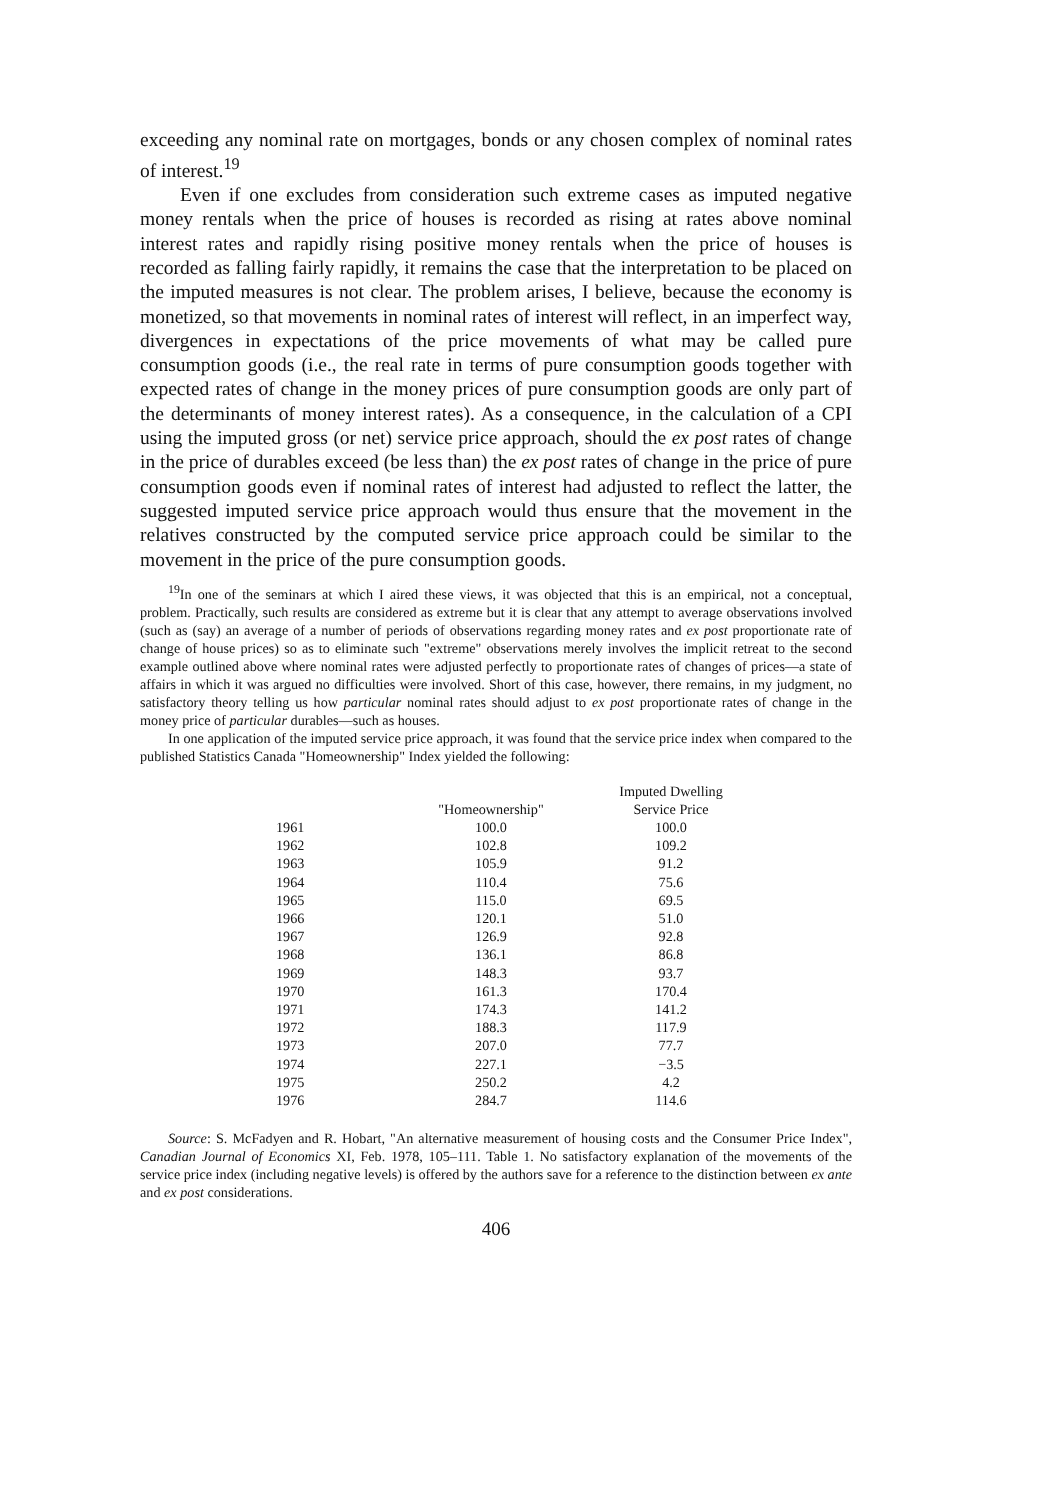exceeding any nominal rate on mortgages, bonds or any chosen complex of nominal rates of interest.<sup>19</sup>
Even if one excludes from consideration such extreme cases as imputed negative money rentals when the price of houses is recorded as rising at rates above nominal interest rates and rapidly rising positive money rentals when the price of houses is recorded as falling fairly rapidly, it remains the case that the interpretation to be placed on the imputed measures is not clear. The problem arises, I believe, because the economy is monetized, so that movements in nominal rates of interest will reflect, in an imperfect way, divergences in expectations of the price movements of what may be called pure consumption goods (i.e., the real rate in terms of pure consumption goods together with expected rates of change in the money prices of pure consumption goods are only part of the determinants of money interest rates). As a consequence, in the calculation of a CPI using the imputed gross (or net) service price approach, should the ex post rates of change in the price of durables exceed (be less than) the ex post rates of change in the price of pure consumption goods even if nominal rates of interest had adjusted to reflect the latter, the suggested imputed service price approach would thus ensure that the movement in the relatives constructed by the computed service price approach could be similar to the movement in the price of the pure consumption goods.
<sup>19</sup> In one of the seminars at which I aired these views, it was objected that this is an empirical, not a conceptual, problem. Practically, such results are considered as extreme but it is clear that any attempt to average observations involved (such as (say) an average of a number of periods of observations regarding money rates and ex post proportionate rate of change of house prices) so as to eliminate such "extreme" observations merely involves the implicit retreat to the second example outlined above where nominal rates were adjusted perfectly to proportionate rates of changes of prices—a state of affairs in which it was argued no difficulties were involved. Short of this case, however, there remains, in my judgment, no satisfactory theory telling us how particular nominal rates should adjust to ex post proportionate rates of change in the money price of particular durables—such as houses.
In one application of the imputed service price approach, it was found that the service price index when compared to the published Statistics Canada "Homeownership" Index yielded the following:
| | "Homeownership" | Imputed Dwelling Service Price |
| --- | --- | --- |
| 1961 | 100.0 | 100.0 |
| 1962 | 102.8 | 109.2 |
| 1963 | 105.9 | 91.2 |
| 1964 | 110.4 | 75.6 |
| 1965 | 115.0 | 69.5 |
| 1966 | 120.1 | 51.0 |
| 1967 | 126.9 | 92.8 |
| 1968 | 136.1 | 86.8 |
| 1969 | 148.3 | 93.7 |
| 1970 | 161.3 | 170.4 |
| 1971 | 174.3 | 141.2 |
| 1972 | 188.3 | 117.9 |
| 1973 | 207.0 | 77.7 |
| 1974 | 227.1 | −3.5 |
| 1975 | 250.2 | 4.2 |
| 1976 | 284.7 | 114.6 |
Source: S. McFadyen and R. Hobart, "An alternative measurement of housing costs and the Consumer Price Index", Canadian Journal of Economics XI, Feb. 1978, 105–111. Table 1. No satisfactory explanation of the movements of the service price index (including negative levels) is offered by the authors save for a reference to the distinction between ex ante and ex post considerations.
406